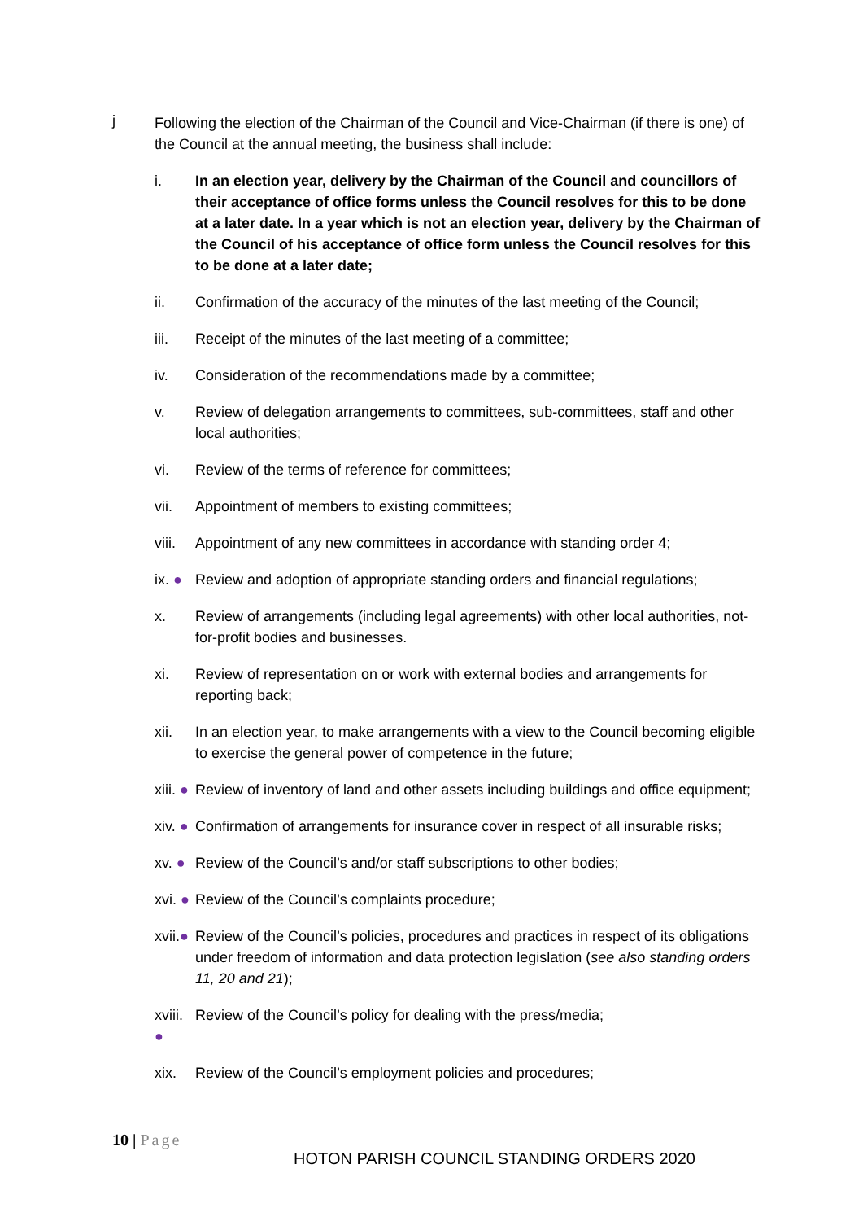j
Following the election of the Chairman of the Council and Vice-Chairman (if there is one) of the Council at the annual meeting, the business shall include:
i. In an election year, delivery by the Chairman of the Council and councillors of their acceptance of office forms unless the Council resolves for this to be done at a later date. In a year which is not an election year, delivery by the Chairman of the Council of his acceptance of office form unless the Council resolves for this to be done at a later date;
ii. Confirmation of the accuracy of the minutes of the last meeting of the Council;
iii. Receipt of the minutes of the last meeting of a committee;
iv. Consideration of the recommendations made by a committee;
v. Review of delegation arrangements to committees, sub-committees, staff and other local authorities;
vi. Review of the terms of reference for committees;
vii. Appointment of members to existing committees;
viii.
Appointment of any new committees in accordance with standing order 4;
ix. ●
Review and adoption of appropriate standing orders and financial regulations;
x. Review of arrangements (including legal agreements) with other local authorities, not-for-profit bodies and businesses.
xi. Review of representation on or work with external bodies and arrangements for reporting back;
xii. In an election year, to make arrangements with a view to the Council becoming eligible to exercise the general power of competence in the future;
xiii. ●
Review of inventory of land and other assets including buildings and office equipment;
xiv. ●
Confirmation of arrangements for insurance cover in respect of all insurable risks;
xv. ●
Review of the Council’s and/or staff subscriptions to other bodies;
xvi. ●
Review of the Council’s complaints procedure;
xvii.●
Review of the Council’s policies, procedures and practices in respect of its obligations under freedom of information and data protection legislation (see also standing orders 11, 20 and 21);
xviii. ●
Review of the Council’s policy for dealing with the press/media;
xix. Review of the Council’s employment policies and procedures;
10 | Page
HOTON PARISH COUNCIL STANDING ORDERS 2020